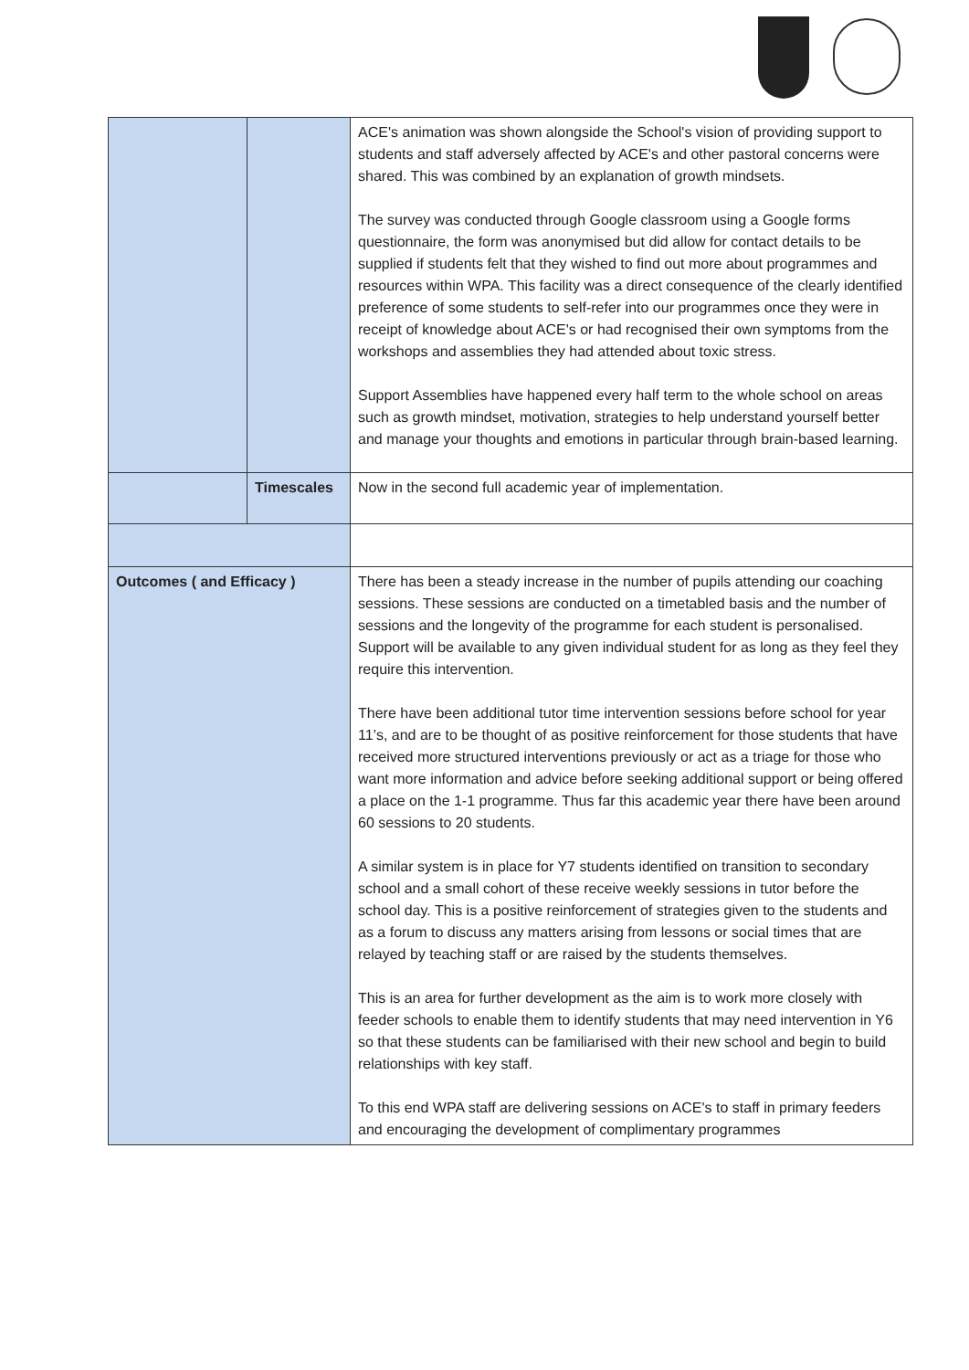| | | ACE's animation was shown alongside the School's vision of providing support to students and staff adversely affected by ACE's and other pastoral concerns were shared. This was combined by an explanation of growth mindsets. The survey was conducted through Google classroom using a Google forms questionnaire, the form was anonymised but did allow for contact details to be supplied if students felt that they wished to find out more about programmes and resources within WPA. This facility was a direct consequence of the clearly identified preference of some students to self-refer into our programmes once they were in receipt of knowledge about ACE's or had recognised their own symptoms from the workshops and assemblies they had attended about toxic stress. Support Assemblies have happened every half term to the whole school on areas such as growth mindset, motivation, strategies to help understand yourself better and manage your thoughts and emotions in particular through brain-based learning. |
| | Timescales | Now in the second full academic year of implementation. |
| Outcomes ( and Efficacy ) | | There has been a steady increase in the number of pupils attending our coaching sessions. These sessions are conducted on a timetabled basis and the number of sessions and the longevity of the programme for each student is personalised. Support will be available to any given individual student for as long as they feel they require this intervention. There have been additional tutor time intervention sessions before school for year 11’s, and are to be thought of as positive reinforcement for those students that have received more structured interventions previously or act as a triage for those who want more information and advice before seeking additional support or being offered a place on the 1-1 programme. Thus far this academic year there have been around 60 sessions to 20 students. A similar system is in place for Y7 students identified on transition to secondary school and a small cohort of these receive weekly sessions in tutor before the school day. This is a positive reinforcement of strategies given to the students and as a forum to discuss any matters arising from lessons or social times that are relayed by teaching staff or are raised by the students themselves. This is an area for further development as the aim is to work more closely with feeder schools to enable them to identify students that may need intervention in Y6 so that these students can be familiarised with their new school and begin to build relationships with key staff. To this end WPA staff are delivering sessions on ACE's to staff in primary feeders and encouraging the development of complimentary programmes |